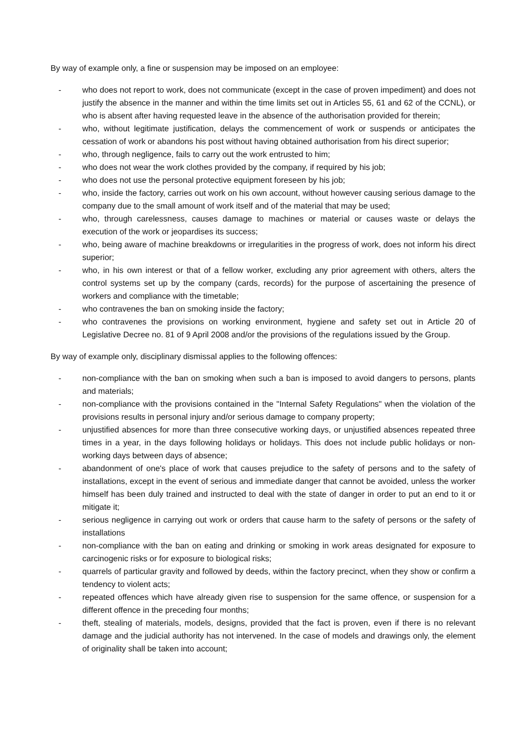By way of example only, a fine or suspension may be imposed on an employee:
- who does not report to work, does not communicate (except in the case of proven impediment) and does not justify the absence in the manner and within the time limits set out in Articles 55, 61 and 62 of the CCNL), or who is absent after having requested leave in the absence of the authorisation provided for therein;
- who, without legitimate justification, delays the commencement of work or suspends or anticipates the cessation of work or abandons his post without having obtained authorisation from his direct superior;
- who, through negligence, fails to carry out the work entrusted to him;
- who does not wear the work clothes provided by the company, if required by his job;
- who does not use the personal protective equipment foreseen by his job;
- who, inside the factory, carries out work on his own account, without however causing serious damage to the company due to the small amount of work itself and of the material that may be used;
- who, through carelessness, causes damage to machines or material or causes waste or delays the execution of the work or jeopardises its success;
- who, being aware of machine breakdowns or irregularities in the progress of work, does not inform his direct superior;
- who, in his own interest or that of a fellow worker, excluding any prior agreement with others, alters the control systems set up by the company (cards, records) for the purpose of ascertaining the presence of workers and compliance with the timetable;
- who contravenes the ban on smoking inside the factory;
- who contravenes the provisions on working environment, hygiene and safety set out in Article 20 of Legislative Decree no. 81 of 9 April 2008 and/or the provisions of the regulations issued by the Group.
By way of example only, disciplinary dismissal applies to the following offences:
- non-compliance with the ban on smoking when such a ban is imposed to avoid dangers to persons, plants and materials;
- non-compliance with the provisions contained in the "Internal Safety Regulations" when the violation of the provisions results in personal injury and/or serious damage to company property;
- unjustified absences for more than three consecutive working days, or unjustified absences repeated three times in a year, in the days following holidays or holidays. This does not include public holidays or non-working days between days of absence;
- abandonment of one's place of work that causes prejudice to the safety of persons and to the safety of installations, except in the event of serious and immediate danger that cannot be avoided, unless the worker himself has been duly trained and instructed to deal with the state of danger in order to put an end to it or mitigate it;
- serious negligence in carrying out work or orders that cause harm to the safety of persons or the safety of installations
- non-compliance with the ban on eating and drinking or smoking in work areas designated for exposure to carcinogenic risks or for exposure to biological risks;
- quarrels of particular gravity and followed by deeds, within the factory precinct, when they show or confirm a tendency to violent acts;
- repeated offences which have already given rise to suspension for the same offence, or suspension for a different offence in the preceding four months;
- theft, stealing of materials, models, designs, provided that the fact is proven, even if there is no relevant damage and the judicial authority has not intervened. In the case of models and drawings only, the element of originality shall be taken into account;